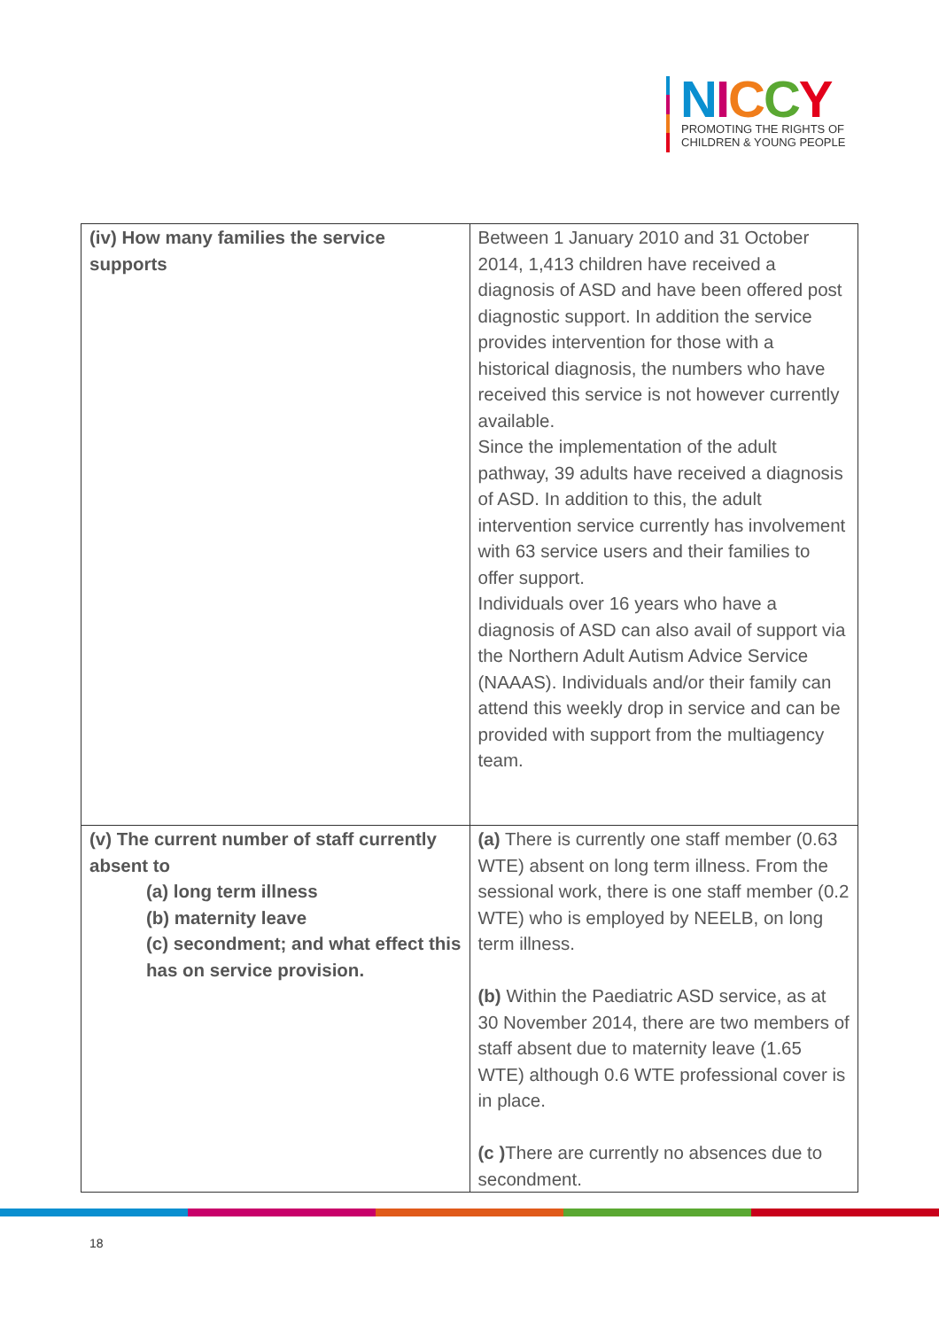NICCY
PROMOTING THE RIGHTS OF
CHILDREN & YOUNG PEOPLE
| (iv) How many families the service supports | Between 1 January 2010 and 31 October 2014, 1,413 children have received a diagnosis of ASD and have been offered post diagnostic support. In addition the service provides intervention for those with a historical diagnosis, the numbers who have received this service is not however currently available. Since the implementation of the adult pathway, 39 adults have received a diagnosis of ASD. In addition to this, the adult intervention service currently has involvement with 63 service users and their families to offer support. Individuals over 16 years who have a diagnosis of ASD can also avail of support via the Northern Adult Autism Advice Service (NAAAS). Individuals and/or their family can attend this weekly drop in service and can be provided with support from the multiagency team. |
| (v) The current number of staff currently absent to (a) long term illness (b) maternity leave (c) secondment; and what effect this has on service provision. | (a) There is currently one staff member (0.63 WTE) absent on long term illness. From the sessional work, there is one staff member (0.2 WTE) who is employed by NEELB, on long term illness. (b) Within the Paediatric ASD service, as at 30 November 2014, there are two members of staff absent due to maternity leave (1.65 WTE) although 0.6 WTE professional cover is in place. (c ) There are currently no absences due to secondment. |
18